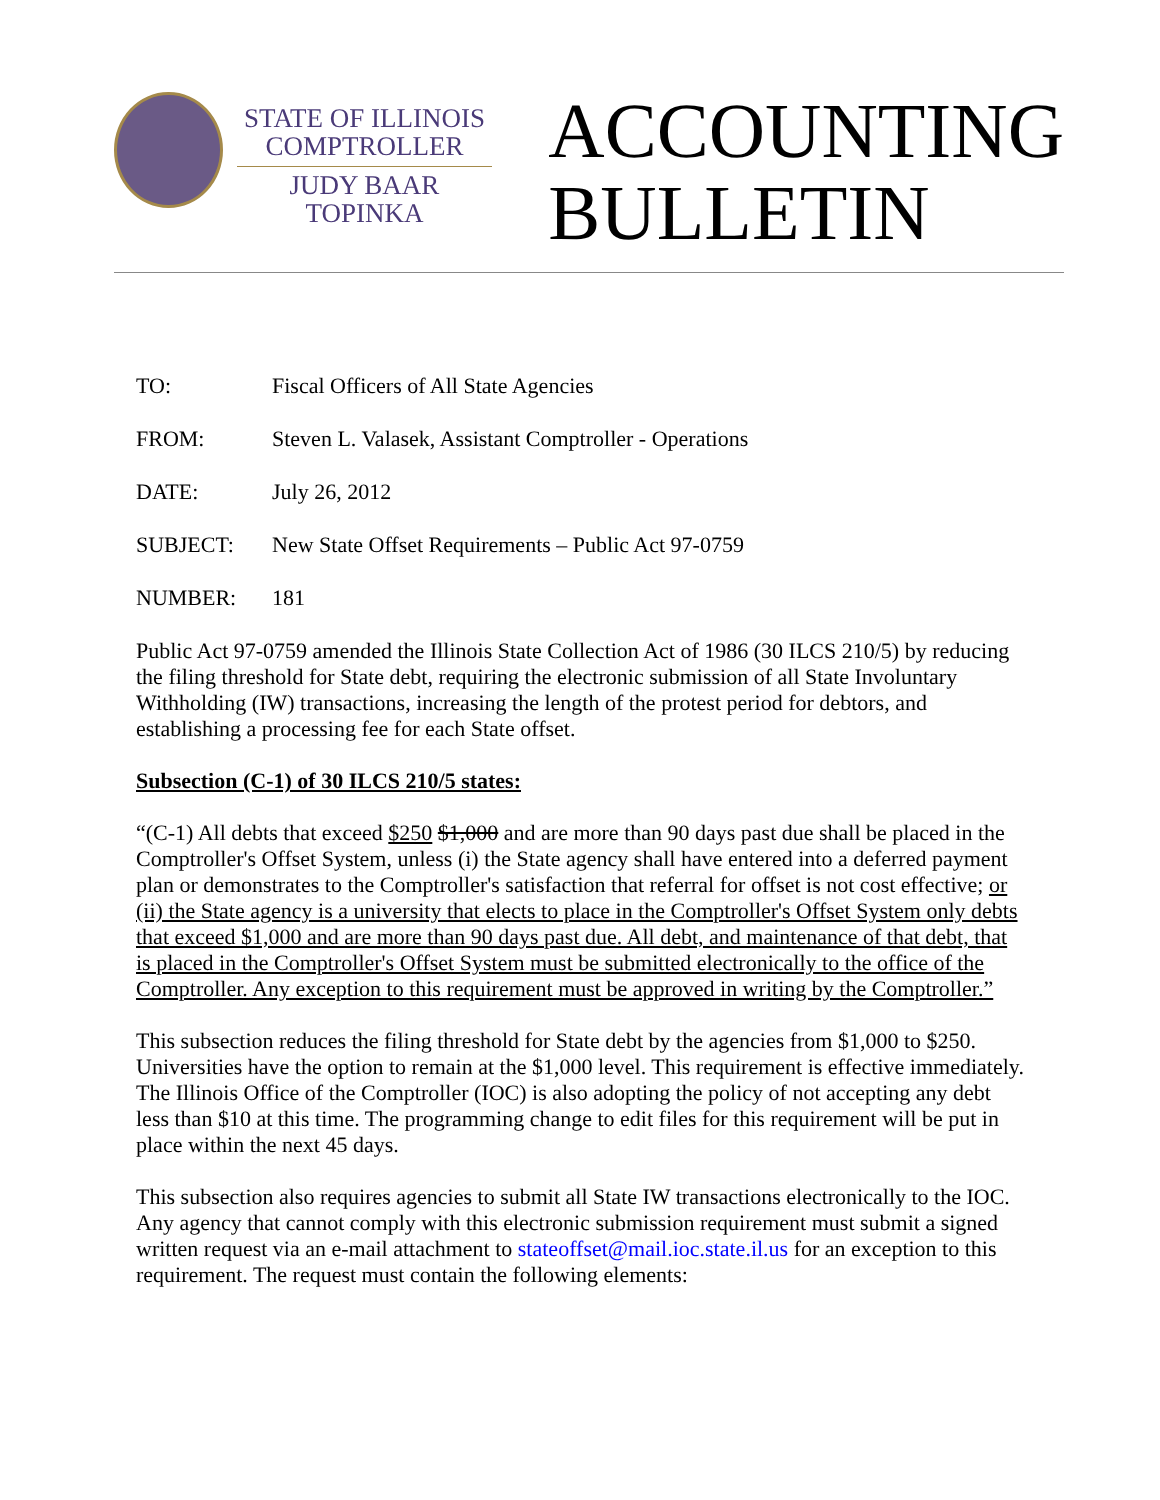STATE OF ILLINOIS
COMPTROLLER
JUDY BAAR TOPINKA
ACCOUNTING
BULLETIN
| TO: | Fiscal Officers of All State Agencies |
| FROM: | Steven L. Valasek, Assistant Comptroller - Operations |
| DATE: | July 26, 2012 |
| SUBJECT: | New State Offset Requirements – Public Act 97-0759 |
| NUMBER: | 181 |
Public Act 97-0759 amended the Illinois State Collection Act of 1986 (30 ILCS 210/5) by reducing the filing threshold for State debt, requiring the electronic submission of all State Involuntary Withholding (IW) transactions, increasing the length of the protest period for debtors, and establishing a processing fee for each State offset.
Subsection (C-1) of 30 ILCS 210/5 states:
“(C-1) All debts that exceed $250 $1,000 and are more than 90 days past due shall be placed in the Comptroller's Offset System, unless (i) the State agency shall have entered into a deferred payment plan or demonstrates to the Comptroller's satisfaction that referral for offset is not cost effective; or (ii) the State agency is a university that elects to place in the Comptroller's Offset System only debts that exceed $1,000 and are more than 90 days past due. All debt, and maintenance of that debt, that is placed in the Comptroller's Offset System must be submitted electronically to the office of the Comptroller. Any exception to this requirement must be approved in writing by the Comptroller.”
This subsection reduces the filing threshold for State debt by the agencies from $1,000 to $250. Universities have the option to remain at the $1,000 level. This requirement is effective immediately. The Illinois Office of the Comptroller (IOC) is also adopting the policy of not accepting any debt less than $10 at this time. The programming change to edit files for this requirement will be put in place within the next 45 days.
This subsection also requires agencies to submit all State IW transactions electronically to the IOC. Any agency that cannot comply with this electronic submission requirement must submit a signed written request via an e-mail attachment to stateoffset@mail.ioc.state.il.us for an exception to this requirement. The request must contain the following elements: